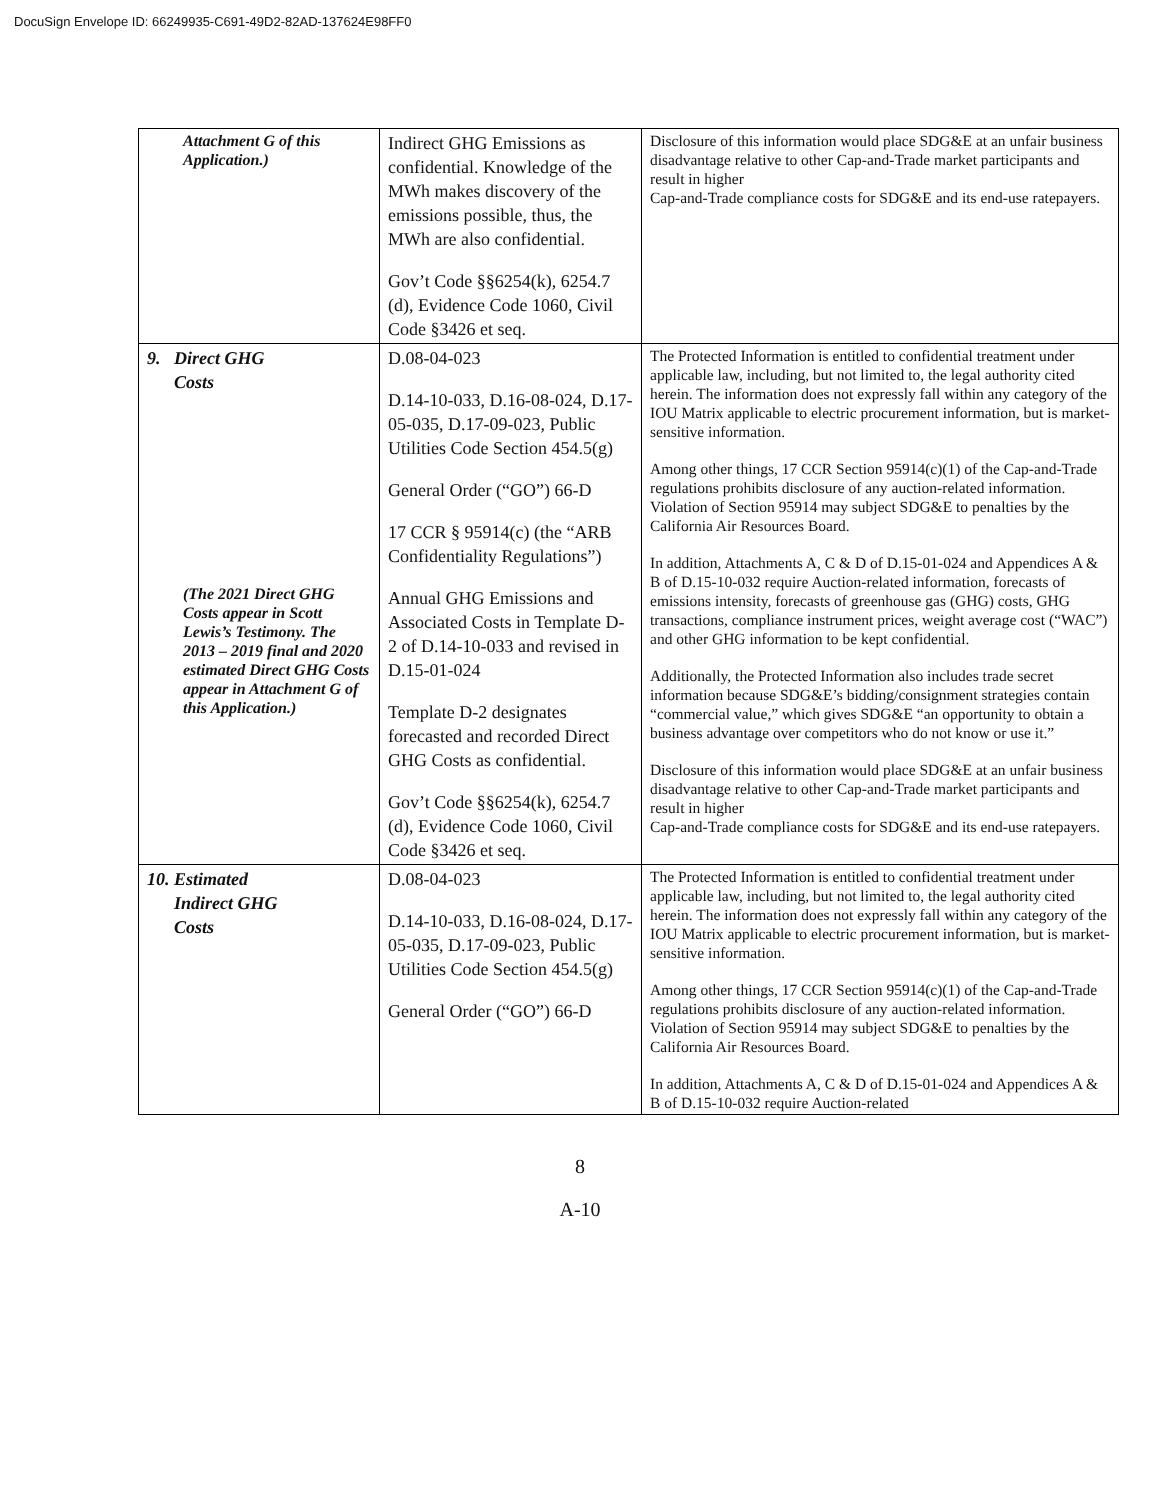DocuSign Envelope ID: 66249935-C691-49D2-82AD-137624E98FF0
| Attachment G of this Application.) | Indirect GHG Emissions as confidential. Knowledge of the MWh makes discovery of the emissions possible, thus, the MWh are also confidential. Gov’t Code §§6254(k), 6254.7 (d), Evidence Code 1060, Civil Code §3426 et seq. | Disclosure of this information would place SDG&E at an unfair business disadvantage relative to other Cap-and-Trade market participants and result in higher Cap-and-Trade compliance costs for SDG&E and its end-use ratepayers. |
| 9. Direct GHG Costs (The 2021 Direct GHG Costs appear in Scott Lewis’s Testimony. The 2013 – 2019 final and 2020 estimated Direct GHG Costs appear in Attachment G of this Application.) | D.08-04-023 D.14-10-033, D.16-08-024, D.17-05-035, D.17-09-023, Public Utilities Code Section 454.5(g) General Order (“GO”) 66-D 17 CCR § 95914(c) (the “ARB Confidentiality Regulations”) Annual GHG Emissions and Associated Costs in Template D-2 of D.14-10-033 and revised in D.15-01-024 Template D-2 designates forecasted and recorded Direct GHG Costs as confidential. Gov’t Code §§6254(k), 6254.7 (d), Evidence Code 1060, Civil Code §3426 et seq. | The Protected Information is entitled to confidential treatment under applicable law, including, but not limited to, the legal authority cited herein. The information does not expressly fall within any category of the IOU Matrix applicable to electric procurement information, but is market-sensitive information. Among other things, 17 CCR Section 95914(c)(1) of the Cap-and-Trade regulations prohibits disclosure of any auction-related information. Violation of Section 95914 may subject SDG&E to penalties by the California Air Resources Board. In addition, Attachments A, C & D of D.15-01-024 and Appendices A & B of D.15-10-032 require Auction-related information, forecasts of emissions intensity, forecasts of greenhouse gas (GHG) costs, GHG transactions, compliance instrument prices, weight average cost (“WAC”) and other GHG information to be kept confidential. Additionally, the Protected Information also includes trade secret information because SDG&E’s bidding/consignment strategies contain “commercial value,” which gives SDG&E “an opportunity to obtain a business advantage over competitors who do not know or use it.” Disclosure of this information would place SDG&E at an unfair business disadvantage relative to other Cap-and-Trade market participants and result in higher Cap-and-Trade compliance costs for SDG&E and its end-use ratepayers. |
| 10. Estimated Indirect GHG Costs | D.08-04-023 D.14-10-033, D.16-08-024, D.17-05-035, D.17-09-023, Public Utilities Code Section 454.5(g) General Order (“GO”) 66-D | The Protected Information is entitled to confidential treatment under applicable law, including, but not limited to, the legal authority cited herein. The information does not expressly fall within any category of the IOU Matrix applicable to electric procurement information, but is market-sensitive information. Among other things, 17 CCR Section 95914(c)(1) of the Cap-and-Trade regulations prohibits disclosure of any auction-related information. Violation of Section 95914 may subject SDG&E to penalties by the California Air Resources Board. In addition, Attachments A, C & D of D.15-01-024 and Appendices A & B of D.15-10-032 require Auction-related |
8
A-10